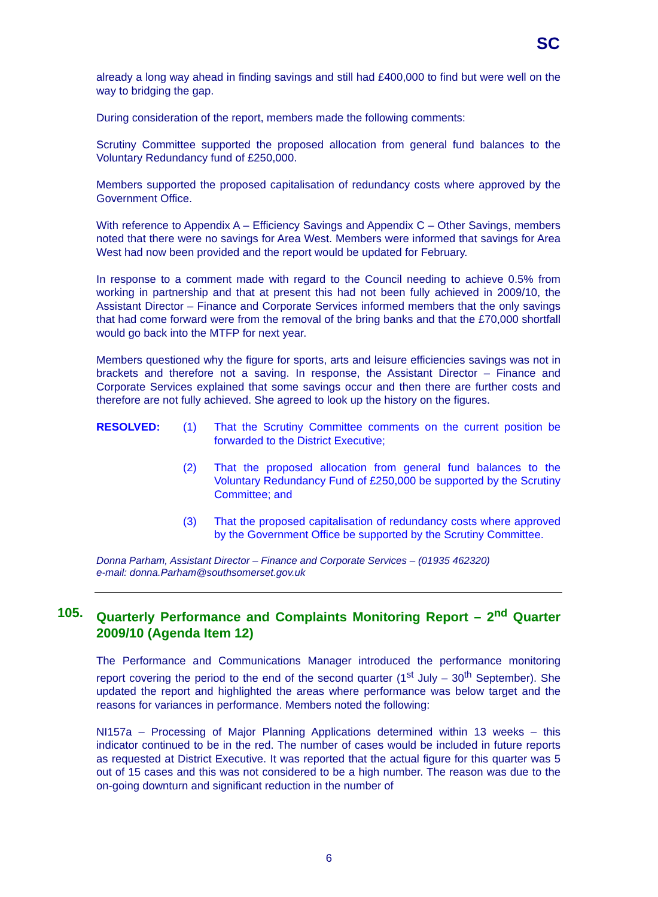SC
already a long way ahead in finding savings and still had £400,000 to find but were well on the way to bridging the gap.
During consideration of the report, members made the following comments:
Scrutiny Committee supported the proposed allocation from general fund balances to the Voluntary Redundancy fund of £250,000.
Members supported the proposed capitalisation of redundancy costs where approved by the Government Office.
With reference to Appendix A – Efficiency Savings and Appendix C – Other Savings, members noted that there were no savings for Area West. Members were informed that savings for Area West had now been provided and the report would be updated for February.
In response to a comment made with regard to the Council needing to achieve 0.5% from working in partnership and that at present this had not been fully achieved in 2009/10, the Assistant Director – Finance and Corporate Services informed members that the only savings that had come forward were from the removal of the bring banks and that the £70,000 shortfall would go back into the MTFP for next year.
Members questioned why the figure for sports, arts and leisure efficiencies savings was not in brackets and therefore not a saving. In response, the Assistant Director – Finance and Corporate Services explained that some savings occur and then there are further costs and therefore are not fully achieved. She agreed to look up the history on the figures.
RESOLVED: (1) That the Scrutiny Committee comments on the current position be forwarded to the District Executive;
(2) That the proposed allocation from general fund balances to the Voluntary Redundancy Fund of £250,000 be supported by the Scrutiny Committee; and
(3) That the proposed capitalisation of redundancy costs where approved by the Government Office be supported by the Scrutiny Committee.
Donna Parham, Assistant Director – Finance and Corporate Services – (01935 462320)
e-mail: donna.Parham@southsomerset.gov.uk
105. Quarterly Performance and Complaints Monitoring Report – 2<sup>nd</sup> Quarter 2009/10 (Agenda Item 12)
The Performance and Communications Manager introduced the performance monitoring report covering the period to the end of the second quarter (1<sup>st</sup> July – 30<sup>th</sup> September). She updated the report and highlighted the areas where performance was below target and the reasons for variances in performance. Members noted the following:
NI157a – Processing of Major Planning Applications determined within 13 weeks – this indicator continued to be in the red. The number of cases would be included in future reports as requested at District Executive. It was reported that the actual figure for this quarter was 5 out of 15 cases and this was not considered to be a high number. The reason was due to the on-going downturn and significant reduction in the number of
6